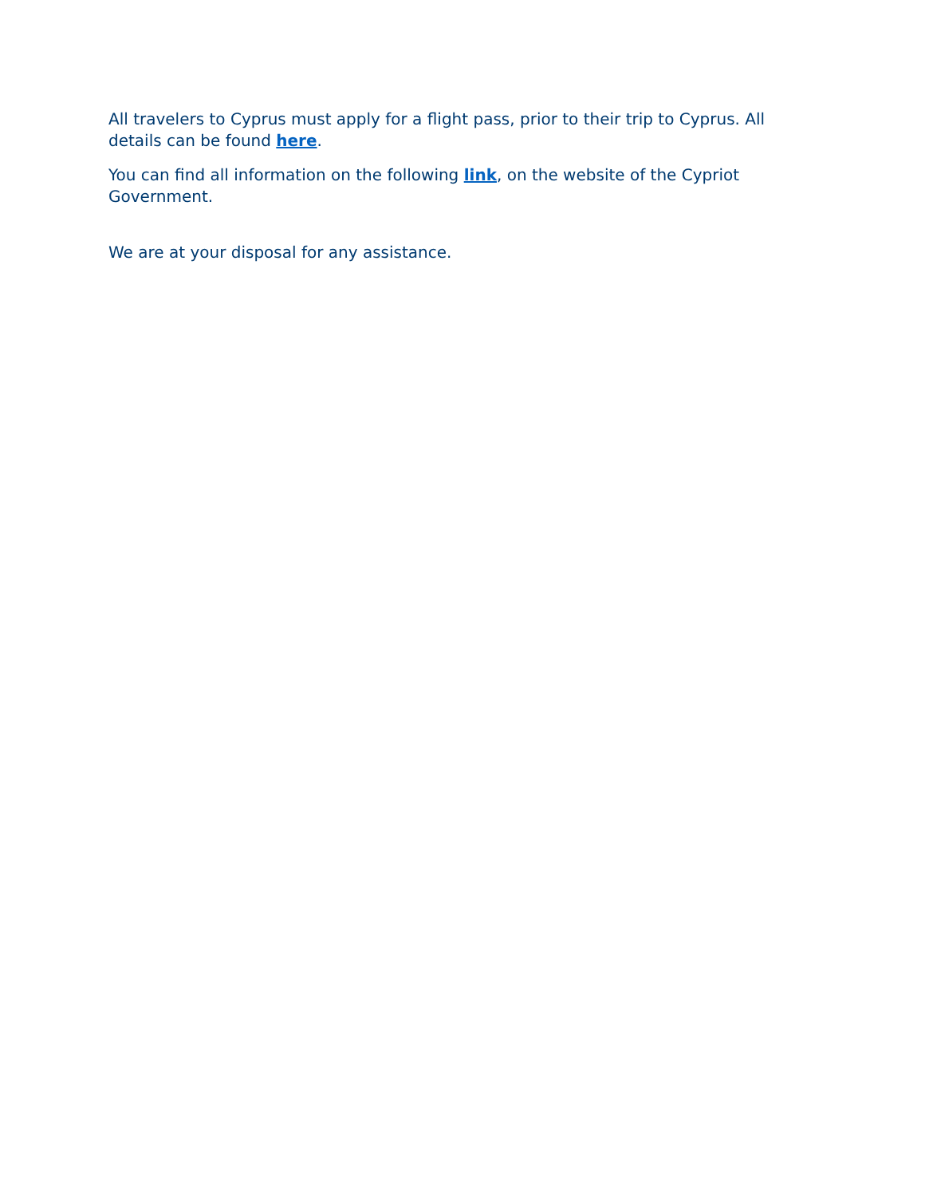All travelers to Cyprus must apply for a flight pass, prior to their trip to Cyprus. All details can be found here.
You can find all information on the following link, on the website of the Cypriot Government.
We are at your disposal for any assistance.